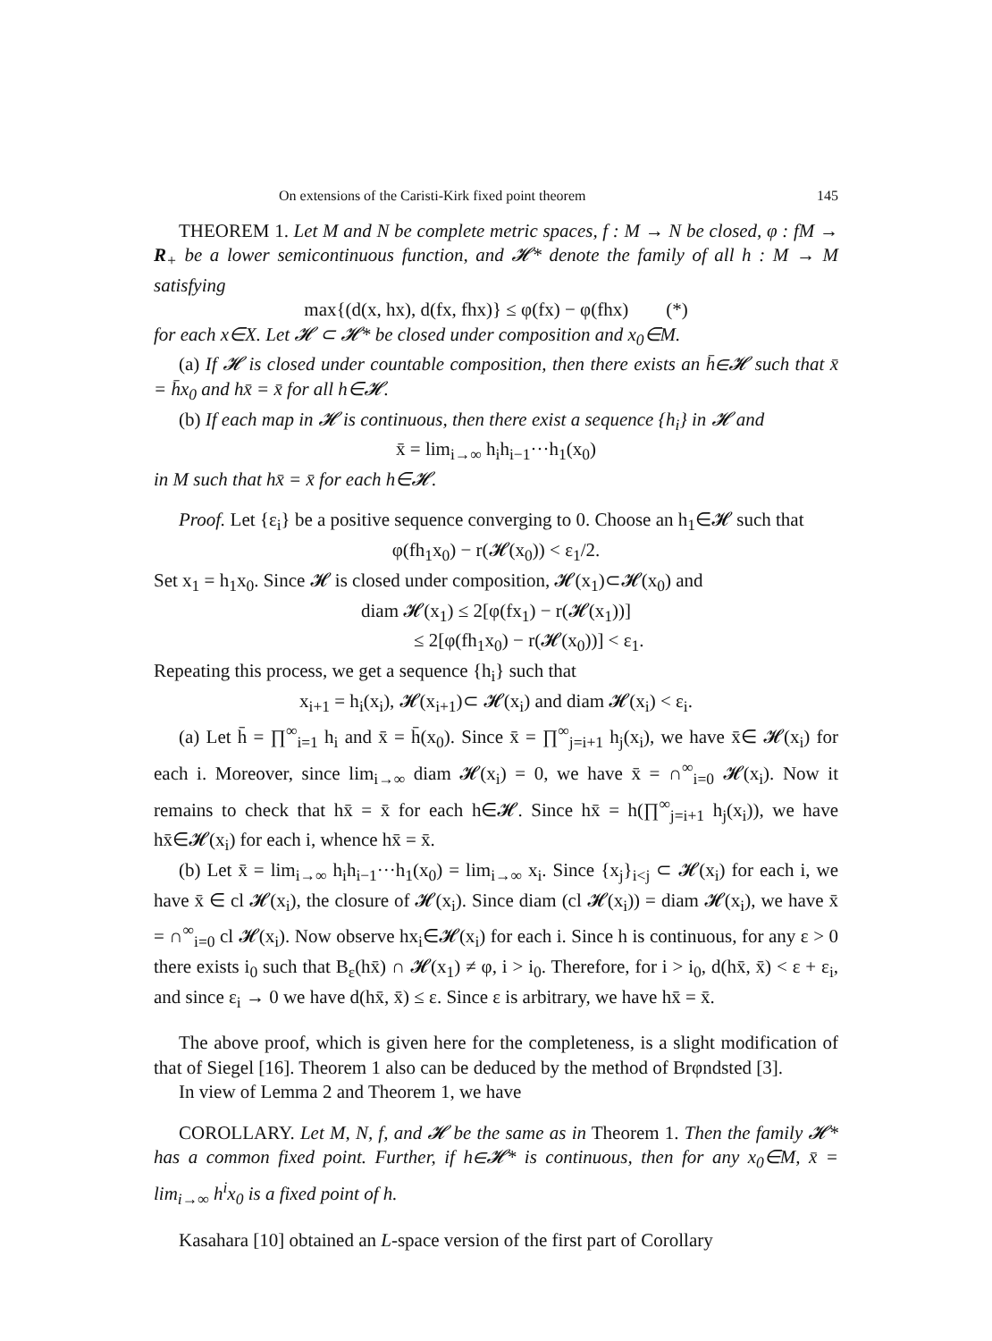On extensions of the Caristi-Kirk fixed point theorem 145
THEOREM 1. Let M and N be complete metric spaces, f : M → N be closed, φ : fM → R<sub>+</sub> be a lower semicontinuous function, and 𝓗* denote the family of all h : M → M satisfying
max{(d(x, hx), d(fx, fhx)} ≤ φ(fx) − φ(fhx) (*)
for each x∈X. Let 𝓗 ⊂ 𝓗* be closed under composition and x<sub>0</sub>∈M.
(a) If 𝓗 is closed under countable composition, then there exists an h̄∈𝓗 such that x̄ = h̄x<sub>0</sub> and hx̄ = x̄ for all h∈𝓗.
(b) If each map in 𝓗 is continuous, then there exist a sequence {h<sub>i</sub>} in 𝓗 and
x̄ = lim<sub>i→∞</sub> h<sub>i</sub>h<sub>i−1</sub>···h<sub>1</sub>(x<sub>0</sub>)
in M such that hx̄ = x̄ for each h∈𝓗.
Proof. Let {ε<sub>i</sub>} be a positive sequence converging to 0. Choose an h<sub>1</sub>∈𝓗 such that
φ(fh<sub>1</sub>x<sub>0</sub>) − r(𝓗(x<sub>0</sub>)) < ε<sub>1</sub>/2.
Set x<sub>1</sub> = h<sub>1</sub>x<sub>0</sub>. Since 𝓗 is closed under composition, 𝓗(x<sub>1</sub>)⊂𝓗(x<sub>0</sub>) and
diam 𝓗(x<sub>1</sub>) ≤ 2[φ(fx<sub>1</sub>) − r(𝓗(x<sub>1</sub>))]
≤ 2[φ(fh<sub>1</sub>x<sub>0</sub>) − r(𝓗(x<sub>0</sub>))] < ε<sub>1</sub>.
Repeating this process, we get a sequence {h<sub>i</sub>} such that
x<sub>i+1</sub> = h<sub>i</sub>(x<sub>i</sub>), 𝓗(x<sub>i+1</sub>)⊂ 𝓗(x<sub>i</sub>) and diam 𝓗(x<sub>i</sub>) < ε<sub>i</sub>.
(a) Let h̄ = ∏<sup>∞</sup><sub>i=1</sub> h<sub>i</sub> and x̄ = h̄(x<sub>0</sub>). Since x̄ = ∏<sup>∞</sup><sub>j=i+1</sub> h<sub>j</sub>(x<sub>i</sub>), we have x̄∈ 𝓗(x<sub>i</sub>) for each i. Moreover, since lim<sub>i→∞</sub> diam 𝓗(x<sub>i</sub>) = 0, we have x̄ = ∩<sup>∞</sup><sub>i=0</sub> 𝓗(x<sub>i</sub>). Now it remains to check that hx̄ = x̄ for each h∈𝓗. Since hx̄ = h(∏<sup>∞</sup><sub>j=i+1</sub> h<sub>j</sub>(x<sub>i</sub>)), we have hx̄∈𝓗(x<sub>i</sub>) for each i, whence hx̄ = x̄.
(b) Let x̄ = lim<sub>i→∞</sub> h<sub>i</sub>h<sub>i−1</sub>···h<sub>1</sub>(x<sub>0</sub>) = lim<sub>i→∞</sub> x<sub>i</sub>. Since {x<sub>j</sub>}<sub>i<j</sub> ⊂ 𝓗(x<sub>i</sub>) for each i, we have x̄ ∈ cl 𝓗(x<sub>i</sub>), the closure of 𝓗(x<sub>i</sub>). Since diam (cl 𝓗(x<sub>i</sub>)) = diam 𝓗(x<sub>i</sub>), we have x̄ = ∩<sup>∞</sup><sub>i=0</sub> cl 𝓗(x<sub>i</sub>). Now observe hx<sub>i</sub>∈𝓗(x<sub>i</sub>) for each i. Since h is continuous, for any ε > 0 there exists i<sub>0</sub> such that B<sub>ε</sub>(hx̄) ∩ 𝓗(x<sub>1</sub>) ≠ φ, i > i<sub>0</sub>. Therefore, for i > i<sub>0</sub>, d(hx̄, x̄) < ε + ε<sub>i</sub>, and since ε<sub>i</sub> → 0 we have d(hx̄, x̄) ≤ ε. Since ε is arbitrary, we have hx̄ = x̄.
The above proof, which is given here for the completeness, is a slight modification of that of Siegel [16]. Theorem 1 also can be deduced by the method of Brφndsted [3].
In view of Lemma 2 and Theorem 1, we have
COROLLARY. Let M, N, f, and 𝓗 be the same as in Theorem 1. Then the family 𝓗* has a common fixed point. Further, if h∈𝓗* is continuous, then for any x<sub>0</sub>∈M, x̄ = lim<sub>i→∞</sub> h<sup>i</sup>x<sub>0</sub> is a fixed point of h.
Kasahara [10] obtained an L-space version of the first part of Corollary